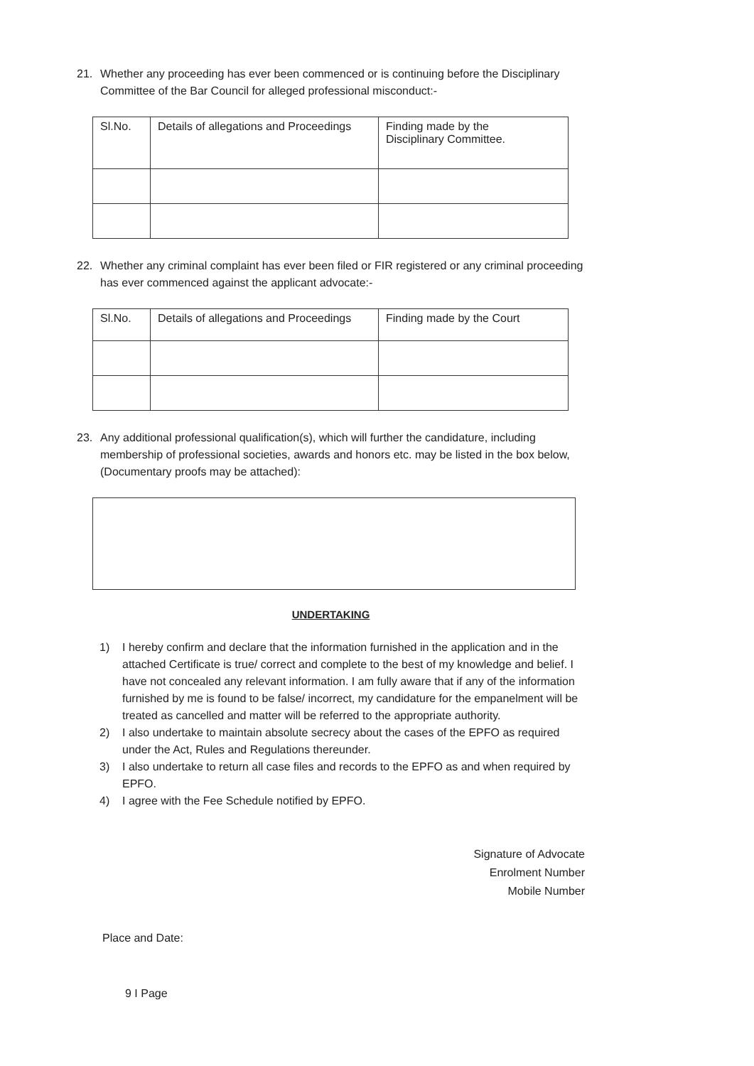21. Whether any proceeding has ever been commenced or is continuing before the Disciplinary Committee of the Bar Council for alleged professional misconduct:-
| Sl.No. | Details of allegations and Proceedings | Finding made by the Disciplinary Committee. |
| --- | --- | --- |
22. Whether any criminal complaint has ever been filed or FIR registered or any criminal proceeding has ever commenced against the applicant advocate:-
| Sl.No. | Details of allegations and Proceedings | Finding made by the Court |
| --- | --- | --- |
23. Any additional professional qualification(s), which will further the candidature, including membership of professional societies, awards and honors etc. may be listed in the box below, (Documentary proofs may be attached):
UNDERTAKING
1) I hereby confirm and declare that the information furnished in the application and in the attached Certificate is true/ correct and complete to the best of my knowledge and belief. I have not concealed any relevant information. I am fully aware that if any of the information furnished by me is found to be false/ incorrect, my candidature for the empanelment will be treated as cancelled and matter will be referred to the appropriate authority.
2) I also undertake to maintain absolute secrecy about the cases of the EPFO as required under the Act, Rules and Regulations thereunder.
3) I also undertake to return all case files and records to the EPFO as and when required by EPFO.
4) I agree with the Fee Schedule notified by EPFO.
Signature of Advocate
Enrolment Number
Mobile Number
Place and Date:
9 I Page